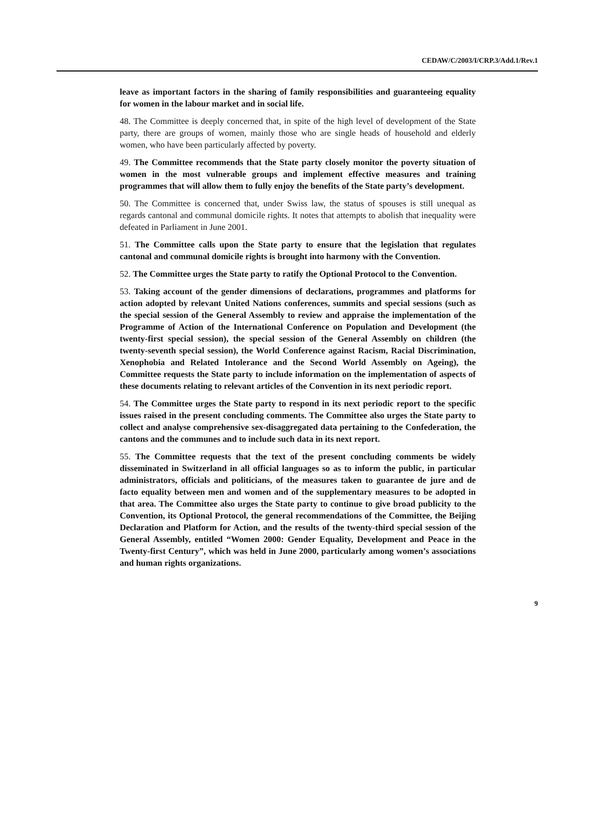CEDAW/C/2003/I/CRP.3/Add.1/Rev.1
leave as important factors in the sharing of family responsibilities and guaranteeing equality for women in the labour market and in social life.
48. The Committee is deeply concerned that, in spite of the high level of development of the State party, there are groups of women, mainly those who are single heads of household and elderly women, who have been particularly affected by poverty.
49. The Committee recommends that the State party closely monitor the poverty situation of women in the most vulnerable groups and implement effective measures and training programmes that will allow them to fully enjoy the benefits of the State party’s development.
50. The Committee is concerned that, under Swiss law, the status of spouses is still unequal as regards cantonal and communal domicile rights. It notes that attempts to abolish that inequality were defeated in Parliament in June 2001.
51. The Committee calls upon the State party to ensure that the legislation that regulates cantonal and communal domicile rights is brought into harmony with the Convention.
52. The Committee urges the State party to ratify the Optional Protocol to the Convention.
53. Taking account of the gender dimensions of declarations, programmes and platforms for action adopted by relevant United Nations conferences, summits and special sessions (such as the special session of the General Assembly to review and appraise the implementation of the Programme of Action of the International Conference on Population and Development (the twenty-first special session), the special session of the General Assembly on children (the twenty-seventh special session), the World Conference against Racism, Racial Discrimination, Xenophobia and Related Intolerance and the Second World Assembly on Ageing), the Committee requests the State party to include information on the implementation of aspects of these documents relating to relevant articles of the Convention in its next periodic report.
54. The Committee urges the State party to respond in its next periodic report to the specific issues raised in the present concluding comments. The Committee also urges the State party to collect and analyse comprehensive sex-disaggregated data pertaining to the Confederation, the cantons and the communes and to include such data in its next report.
55. The Committee requests that the text of the present concluding comments be widely disseminated in Switzerland in all official languages so as to inform the public, in particular administrators, officials and politicians, of the measures taken to guarantee de jure and de facto equality between men and women and of the supplementary measures to be adopted in that area. The Committee also urges the State party to continue to give broad publicity to the Convention, its Optional Protocol, the general recommendations of the Committee, the Beijing Declaration and Platform for Action, and the results of the twenty-third special session of the General Assembly, entitled “Women 2000: Gender Equality, Development and Peace in the Twenty-first Century”, which was held in June 2000, particularly among women’s associations and human rights organizations.
9